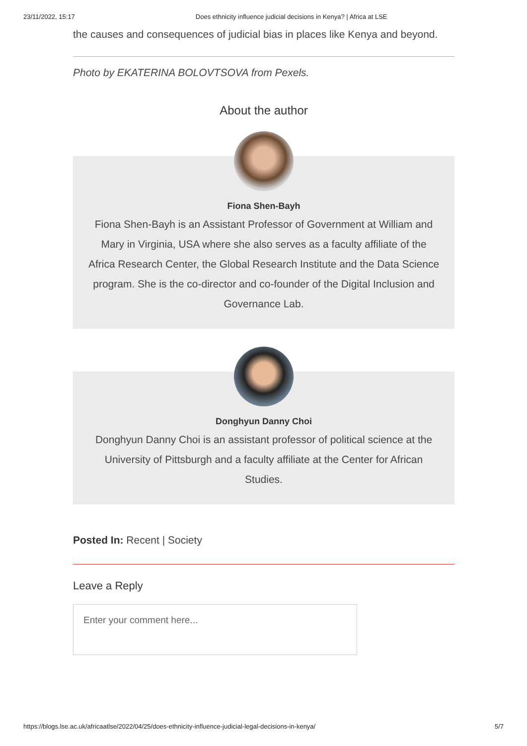23/11/2022, 15:17 Does ethnicity influence judicial decisions in Kenya? | Africa at LSE
the causes and consequences of judicial bias in places like Kenya and beyond.
Photo by EKATERINA BOLOVTSOVA from Pexels.
About the author
Fiona Shen-Bayh
Fiona Shen-Bayh is an Assistant Professor of Government at William and Mary in Virginia, USA where she also serves as a faculty affiliate of the Africa Research Center, the Global Research Institute and the Data Science program. She is the co-director and co-founder of the Digital Inclusion and Governance Lab.
Donghyun Danny Choi
Donghyun Danny Choi is an assistant professor of political science at the University of Pittsburgh and a faculty affiliate at the Center for African Studies.
Posted In: Recent | Society
Leave a Reply
Enter your comment here...
https://blogs.lse.ac.uk/africaatlse/2022/04/25/does-ethnicity-influence-judicial-legal-decisions-in-kenya/ 5/7